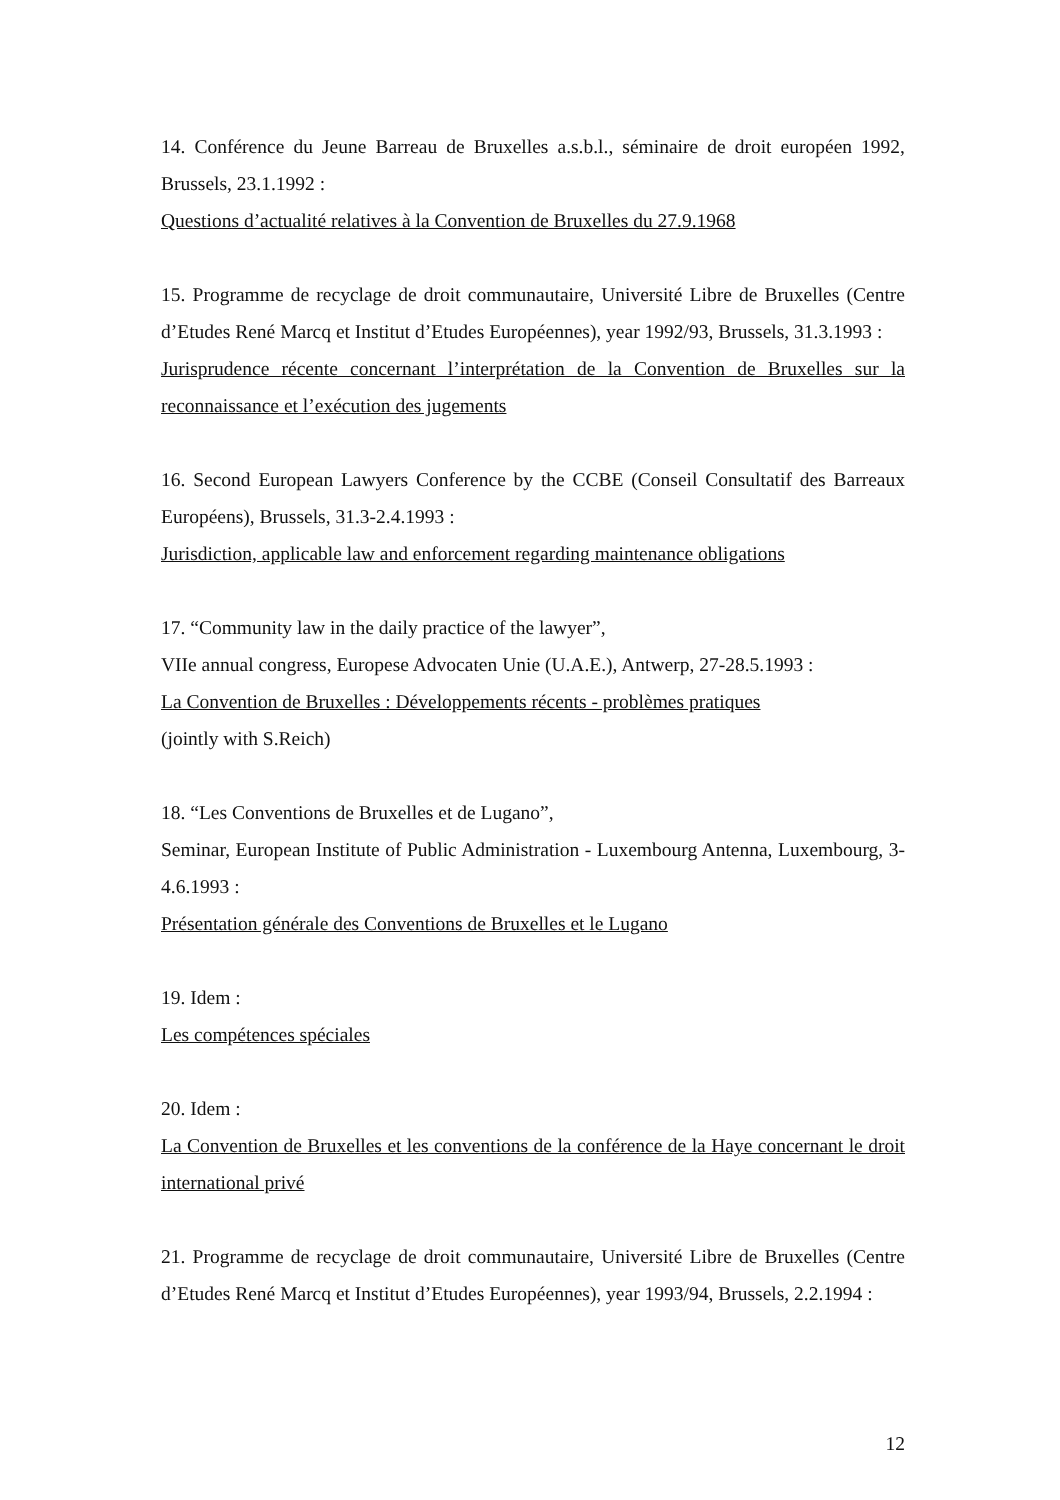14. Conférence du Jeune Barreau de Bruxelles a.s.b.l., séminaire de droit européen 1992, Brussels, 23.1.1992 :
Questions d’actualité relatives à la Convention de Bruxelles du 27.9.1968
15. Programme de recyclage de droit communautaire, Université Libre de Bruxelles (Centre d’Etudes René Marcq et Institut d’Etudes Européennes), year 1992/93, Brussels, 31.3.1993 :
Jurisprudence récente concernant l’interprétation de la Convention de Bruxelles sur la reconnaissance et l’exécution des jugements
16. Second European Lawyers Conference by the CCBE (Conseil Consultatif des Barreaux Européens), Brussels, 31.3-2.4.1993 :
Jurisdiction, applicable law and enforcement regarding maintenance obligations
17. “Community law in the daily practice of the lawyer”,
VIIe annual congress, Europese Advocaten Unie (U.A.E.), Antwerp, 27-28.5.1993 :
La Convention de Bruxelles : Développements récents - problèmes pratiques
(jointly with S.Reich)
18. “Les Conventions de Bruxelles et de Lugano”,
Seminar, European Institute of Public Administration - Luxembourg Antenna, Luxembourg, 3-4.6.1993 :
Présentation générale des Conventions de Bruxelles et le Lugano
19. Idem :
Les compétences spéciales
20. Idem :
La Convention de Bruxelles et les conventions de la conférence de la Haye concernant le droit international privé
21. Programme de recyclage de droit communautaire, Université Libre de Bruxelles (Centre d’Etudes René Marcq et Institut d’Etudes Européennes), year 1993/94, Brussels, 2.2.1994 :
12